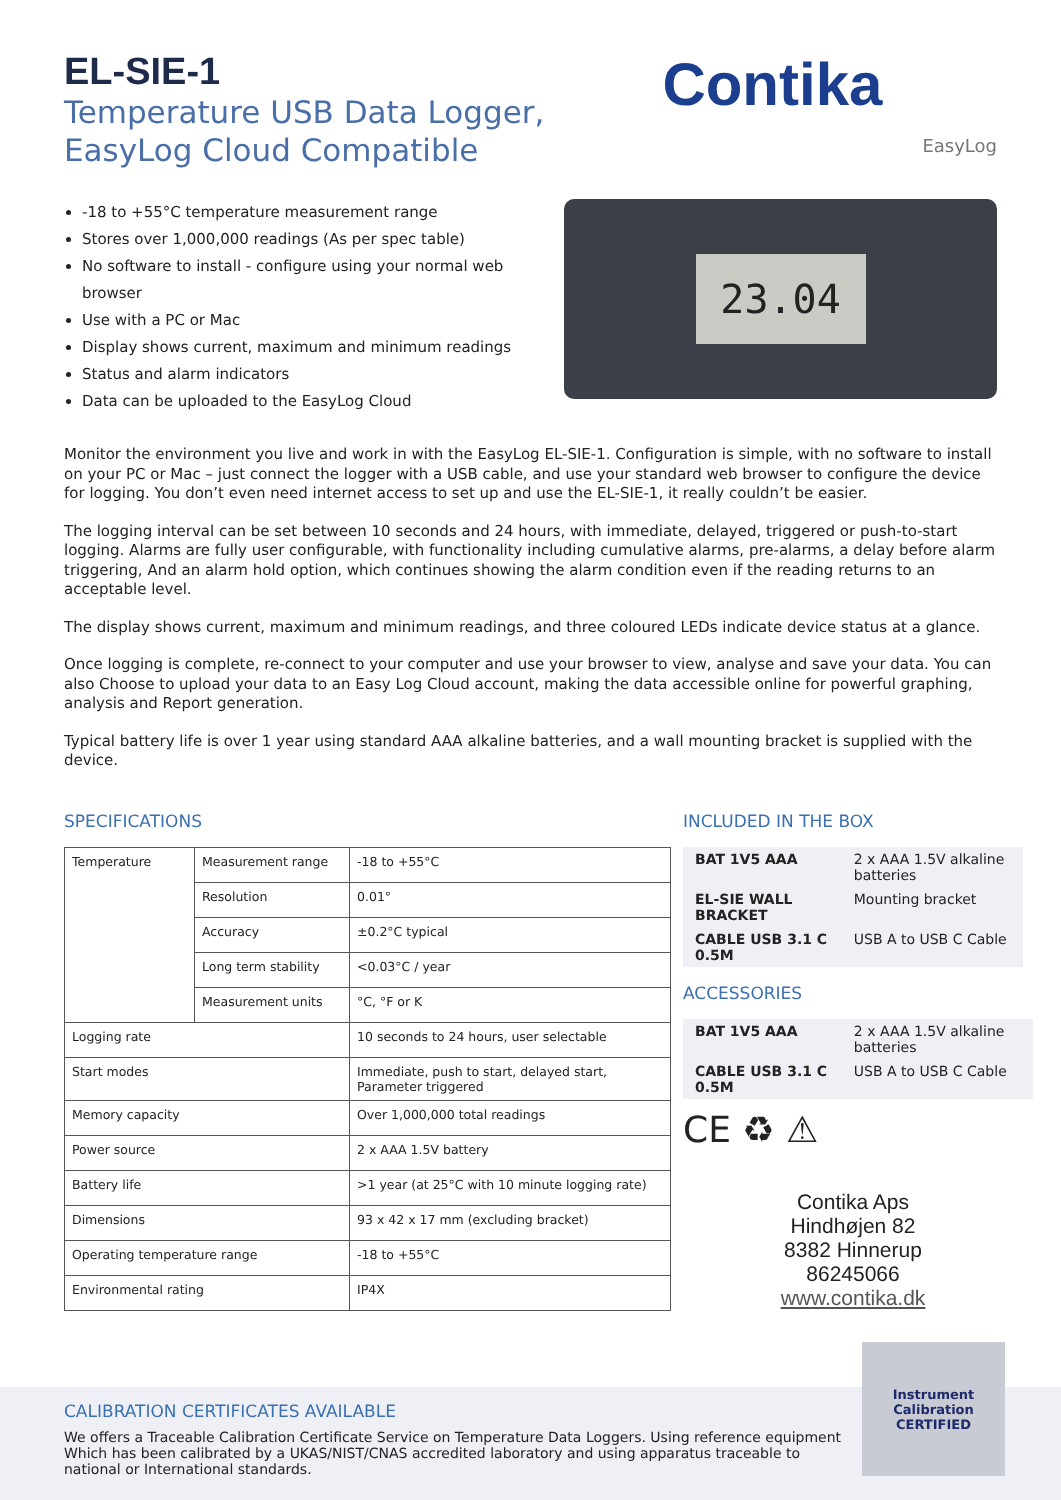EL-SIE-1
Temperature USB Data Logger,
EasyLog Cloud Compatible
Contika
EasyLog
-18 to +55°C temperature measurement range
Stores over 1,000,000 readings (As per spec table)
No software to install - configure using your normal web browser
Use with a PC or Mac
Display shows current, maximum and minimum readings
Status and alarm indicators
Data can be uploaded to the EasyLog Cloud
23.04
Monitor the environment you live and work in with the EasyLog EL-SIE-1. Configuration is simple, with no software to install on your PC or Mac – just connect the logger with a USB cable, and use your standard web browser to configure the device for logging. You don’t even need internet access to set up and use the EL-SIE-1, it really couldn’t be easier.
The logging interval can be set between 10 seconds and 24 hours, with immediate, delayed, triggered or push-to-start logging. Alarms are fully user configurable, with functionality including cumulative alarms, pre-alarms, a delay before alarm triggering, And an alarm hold option, which continues showing the alarm condition even if the reading returns to an acceptable level.
The display shows current, maximum and minimum readings, and three coloured LEDs indicate device status at a glance.
Once logging is complete, re-connect to your computer and use your browser to view, analyse and save your data. You can also Choose to upload your data to an Easy Log Cloud account, making the data accessible online for powerful graphing, analysis and Report generation.
Typical battery life is over 1 year using standard AAA alkaline batteries, and a wall mounting bracket is supplied with the device.
SPECIFICATIONS
| Temperature | Measurement range | -18 to +55°C |
| | Resolution | 0.01° |
| | Accuracy | ±0.2°C typical |
| | Long term stability | <0.03°C / year |
| | Measurement units | °C, °F or K |
| Logging rate | | 10 seconds to 24 hours, user selectable |
| Start modes | | Immediate, push to start, delayed start, Parameter triggered |
| Memory capacity | | Over 1,000,000 total readings |
| Power source | | 2 x AAA 1.5V battery |
| Battery life | | >1 year (at 25°C with 10 minute logging rate) |
| Dimensions | | 93 x 42 x 17 mm (excluding bracket) |
| Operating temperature range | | -18 to +55°C |
| Environmental rating | | IP4X |
INCLUDED IN THE BOX
| BAT 1V5 AAA | 2 x AAA 1.5V alkaline batteries |
| EL-SIE WALL BRACKET | Mounting bracket |
| CABLE USB 3.1 C 0.5M | USB A to USB C Cable |
ACCESSORIES
| BAT 1V5 AAA | 2 x AAA 1.5V alkaline batteries |
| CABLE USB 3.1 C 0.5M | USB A to USB C Cable |
CE ♻ ⚠
Contika Aps
Hindhøjen 82
8382 Hinnerup
86245066
www.contika.dk
CALIBRATION CERTIFICATES AVAILABLE
We offers a Traceable Calibration Certificate Service on Temperature Data Loggers. Using reference equipment Which has been calibrated by a UKAS/NIST/CNAS accredited laboratory and using apparatus traceable to national or International standards.
Instrument Calibration
CERTIFIED